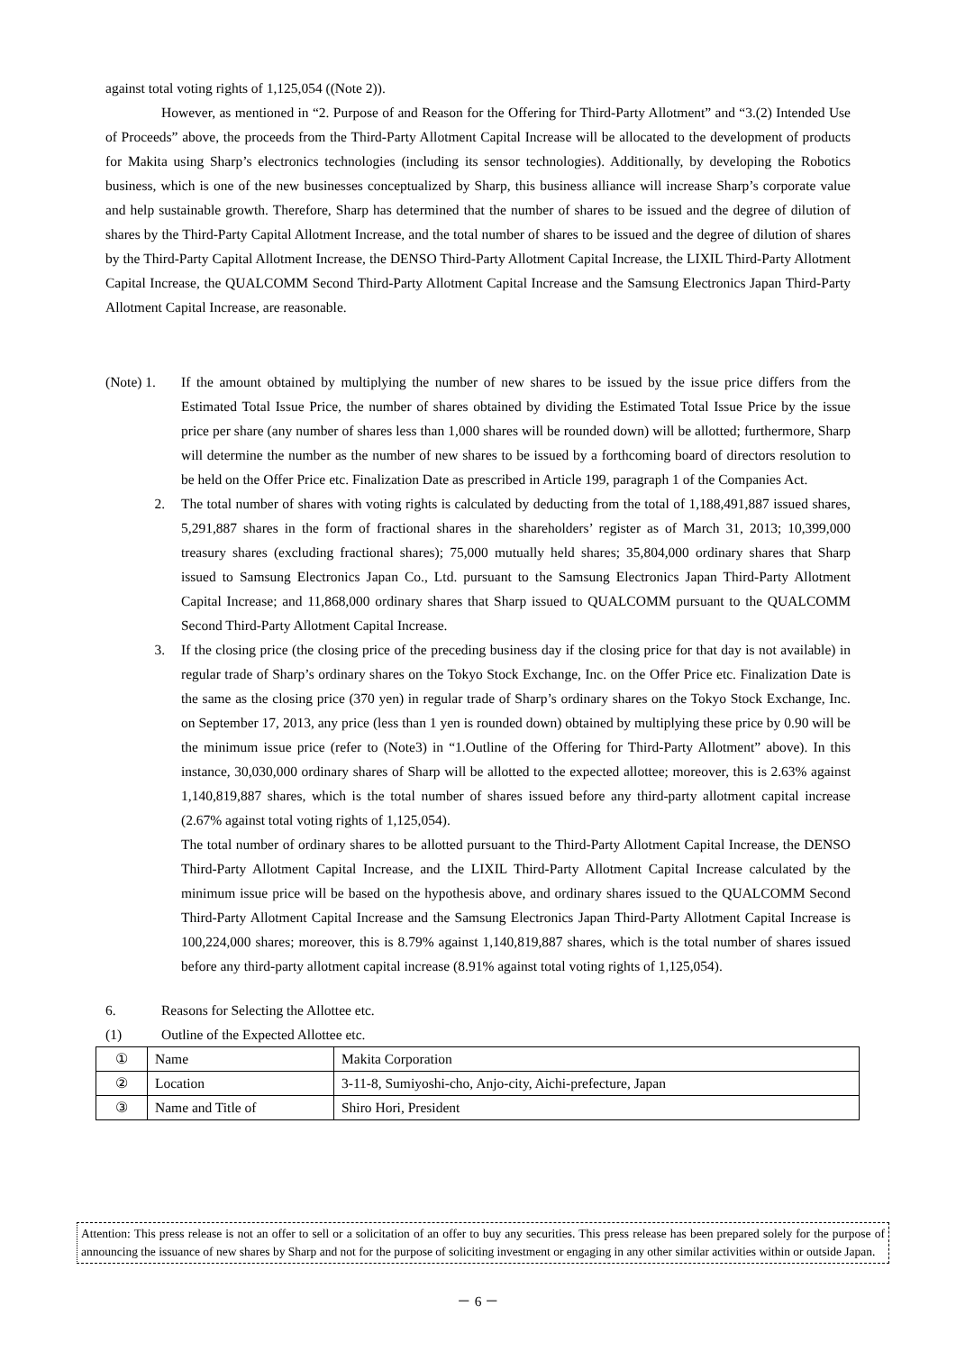against total voting rights of 1,125,054 ((Note 2)).
However, as mentioned in “2. Purpose of and Reason for the Offering for Third-Party Allotment” and “3.(2) Intended Use of Proceeds” above, the proceeds from the Third-Party Allotment Capital Increase will be allocated to the development of products for Makita using Sharp’s electronics technologies (including its sensor technologies). Additionally, by developing the Robotics business, which is one of the new businesses conceptualized by Sharp, this business alliance will increase Sharp’s corporate value and help sustainable growth. Therefore, Sharp has determined that the number of shares to be issued and the degree of dilution of shares by the Third-Party Capital Allotment Increase, and the total number of shares to be issued and the degree of dilution of shares by the Third-Party Capital Allotment Increase, the DENSO Third-Party Allotment Capital Increase, the LIXIL Third-Party Allotment Capital Increase, the QUALCOMM Second Third-Party Allotment Capital Increase and the Samsung Electronics Japan Third-Party Allotment Capital Increase, are reasonable.
(Note) 1. If the amount obtained by multiplying the number of new shares to be issued by the issue price differs from the Estimated Total Issue Price, the number of shares obtained by dividing the Estimated Total Issue Price by the issue price per share (any number of shares less than 1,000 shares will be rounded down) will be allotted; furthermore, Sharp will determine the number as the number of new shares to be issued by a forthcoming board of directors resolution to be held on the Offer Price etc. Finalization Date as prescribed in Article 199, paragraph 1 of the Companies Act.
2. The total number of shares with voting rights is calculated by deducting from the total of 1,188,491,887 issued shares, 5,291,887 shares in the form of fractional shares in the shareholders’ register as of March 31, 2013; 10,399,000 treasury shares (excluding fractional shares); 75,000 mutually held shares; 35,804,000 ordinary shares that Sharp issued to Samsung Electronics Japan Co., Ltd. pursuant to the Samsung Electronics Japan Third-Party Allotment Capital Increase; and 11,868,000 ordinary shares that Sharp issued to QUALCOMM pursuant to the QUALCOMM Second Third-Party Allotment Capital Increase.
3. If the closing price (the closing price of the preceding business day if the closing price for that day is not available) in regular trade of Sharp’s ordinary shares on the Tokyo Stock Exchange, Inc. on the Offer Price etc. Finalization Date is the same as the closing price (370 yen) in regular trade of Sharp’s ordinary shares on the Tokyo Stock Exchange, Inc. on September 17, 2013, any price (less than 1 yen is rounded down) obtained by multiplying these price by 0.90 will be the minimum issue price (refer to (Note3) in “1.Outline of the Offering for Third-Party Allotment” above). In this instance, 30,030,000 ordinary shares of Sharp will be allotted to the expected allottee; moreover, this is 2.63% against 1,140,819,887 shares, which is the total number of shares issued before any third-party allotment capital increase (2.67% against total voting rights of 1,125,054).
The total number of ordinary shares to be allotted pursuant to the Third-Party Allotment Capital Increase, the DENSO Third-Party Allotment Capital Increase, and the LIXIL Third-Party Allotment Capital Increase calculated by the minimum issue price will be based on the hypothesis above, and ordinary shares issued to the QUALCOMM Second Third-Party Allotment Capital Increase and the Samsung Electronics Japan Third-Party Allotment Capital Increase is 100,224,000 shares; moreover, this is 8.79% against 1,140,819,887 shares, which is the total number of shares issued before any third-party allotment capital increase (8.91% against total voting rights of 1,125,054).
6. Reasons for Selecting the Allottee etc.
(1) Outline of the Expected Allottee etc.
| ① | Name | Makita Corporation |
| ② | Location | 3-11-8, Sumiyoshi-cho, Anjo-city, Aichi-prefecture, Japan |
| ③ | Name and Title of | Shiro Hori, President |
Attention: This press release is not an offer to sell or a solicitation of an offer to buy any securities. This press release has been prepared solely for the purpose of announcing the issuance of new shares by Sharp and not for the purpose of soliciting investment or engaging in any other similar activities within or outside Japan.
－ 6 －